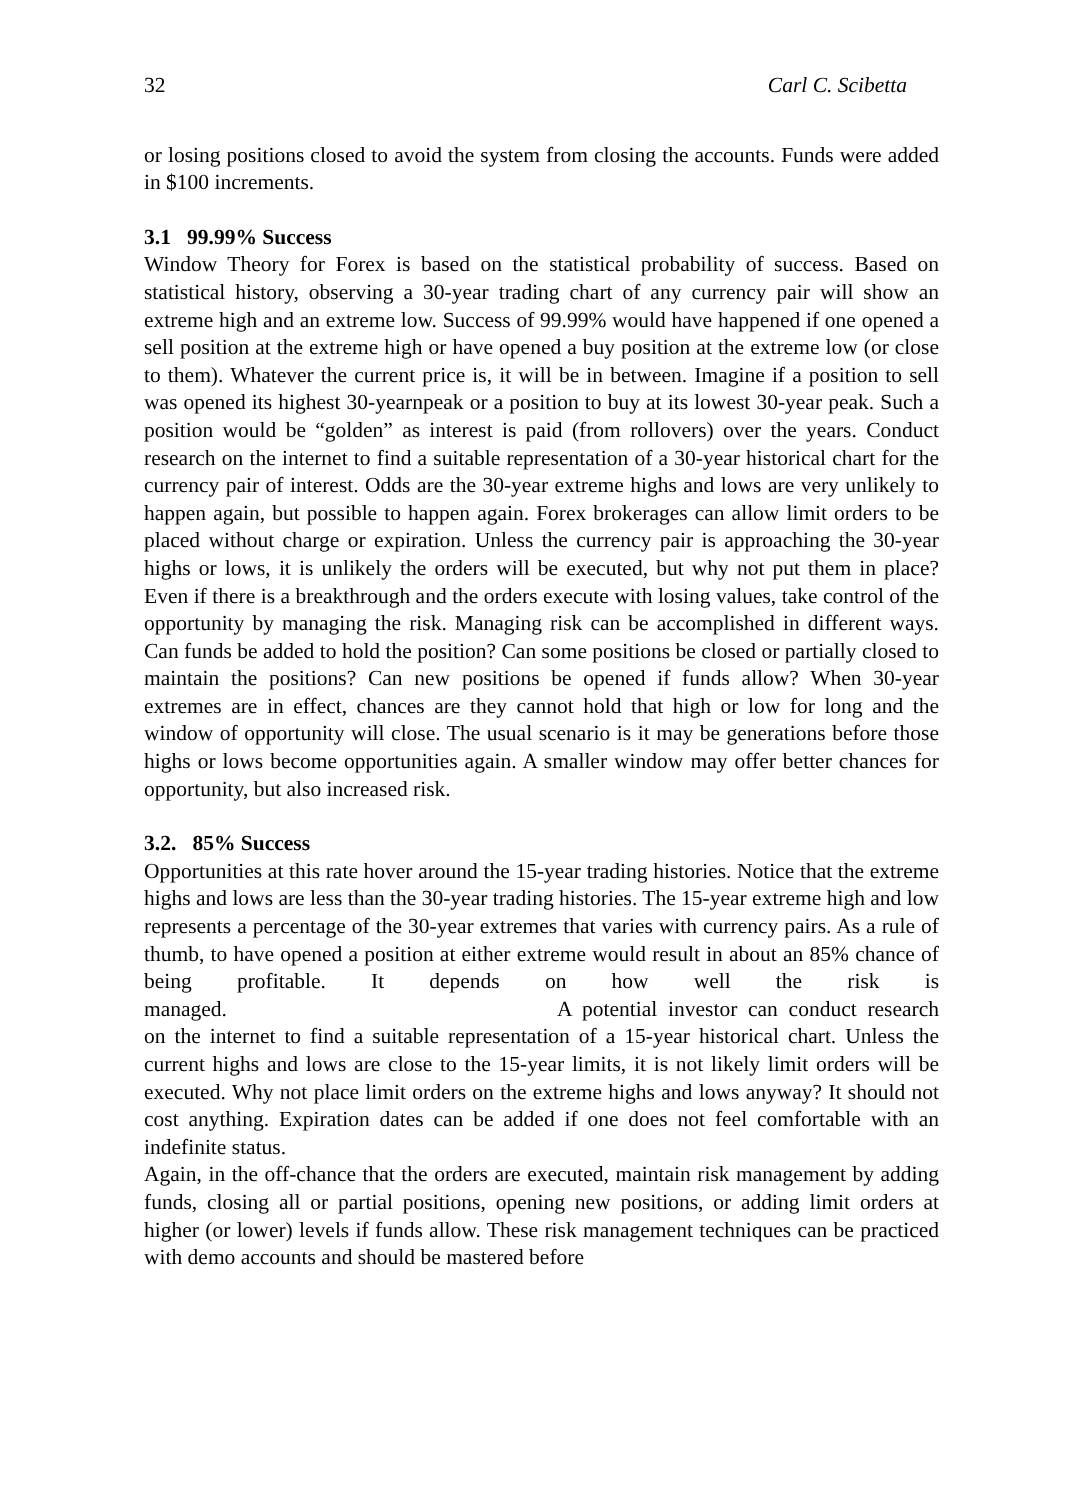32 Carl C. Scibetta
or losing positions closed to avoid the system from closing the accounts. Funds were added in $100 increments.
3.1 99.99% Success
Window Theory for Forex is based on the statistical probability of success. Based on statistical history, observing a 30-year trading chart of any currency pair will show an extreme high and an extreme low. Success of 99.99% would have happened if one opened a sell position at the extreme high or have opened a buy position at the extreme low (or close to them). Whatever the current price is, it will be in between. Imagine if a position to sell was opened its highest 30-yearnpeak or a position to buy at its lowest 30-year peak. Such a position would be “golden” as interest is paid (from rollovers) over the years. Conduct research on the internet to find a suitable representation of a 30-year historical chart for the currency pair of interest. Odds are the 30-year extreme highs and lows are very unlikely to happen again, but possible to happen again. Forex brokerages can allow limit orders to be placed without charge or expiration. Unless the currency pair is approaching the 30-year highs or lows, it is unlikely the orders will be executed, but why not put them in place? Even if there is a breakthrough and the orders execute with losing values, take control of the opportunity by managing the risk. Managing risk can be accomplished in different ways. Can funds be added to hold the position? Can some positions be closed or partially closed to maintain the positions? Can new positions be opened if funds allow? When 30-year extremes are in effect, chances are they cannot hold that high or low for long and the window of opportunity will close. The usual scenario is it may be generations before those highs or lows become opportunities again. A smaller window may offer better chances for opportunity, but also increased risk.
3.2. 85% Success
Opportunities at this rate hover around the 15-year trading histories. Notice that the extreme highs and lows are less than the 30-year trading histories. The 15-year extreme high and low represents a percentage of the 30-year extremes that varies with currency pairs. As a rule of thumb, to have opened a position at either extreme would result in about an 85% chance of being profitable. It depends on how well the risk is managed. A potential investor can conduct research on the internet to find a suitable representation of a 15-year historical chart. Unless the current highs and lows are close to the 15-year limits, it is not likely limit orders will be executed. Why not place limit orders on the extreme highs and lows anyway? It should not cost anything. Expiration dates can be added if one does not feel comfortable with an indefinite status.
Again, in the off-chance that the orders are executed, maintain risk management by adding funds, closing all or partial positions, opening new positions, or adding limit orders at higher (or lower) levels if funds allow. These risk management techniques can be practiced with demo accounts and should be mastered before